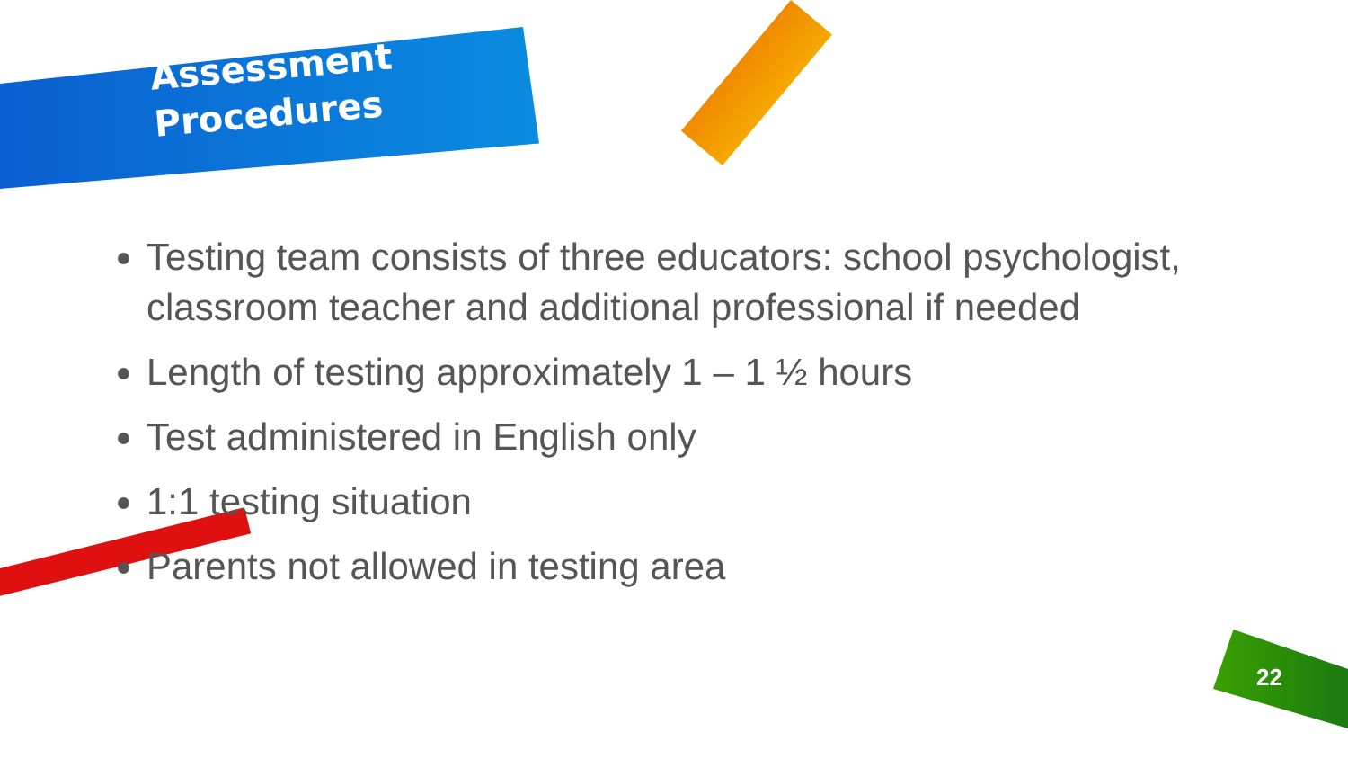Assessment
Procedures
Testing team consists of three educators: school psychologist, classroom teacher and additional professional if needed
Length of testing approximately 1 – 1 ½ hours
Test administered in English only
1:1 testing situation
Parents not allowed in testing area
22